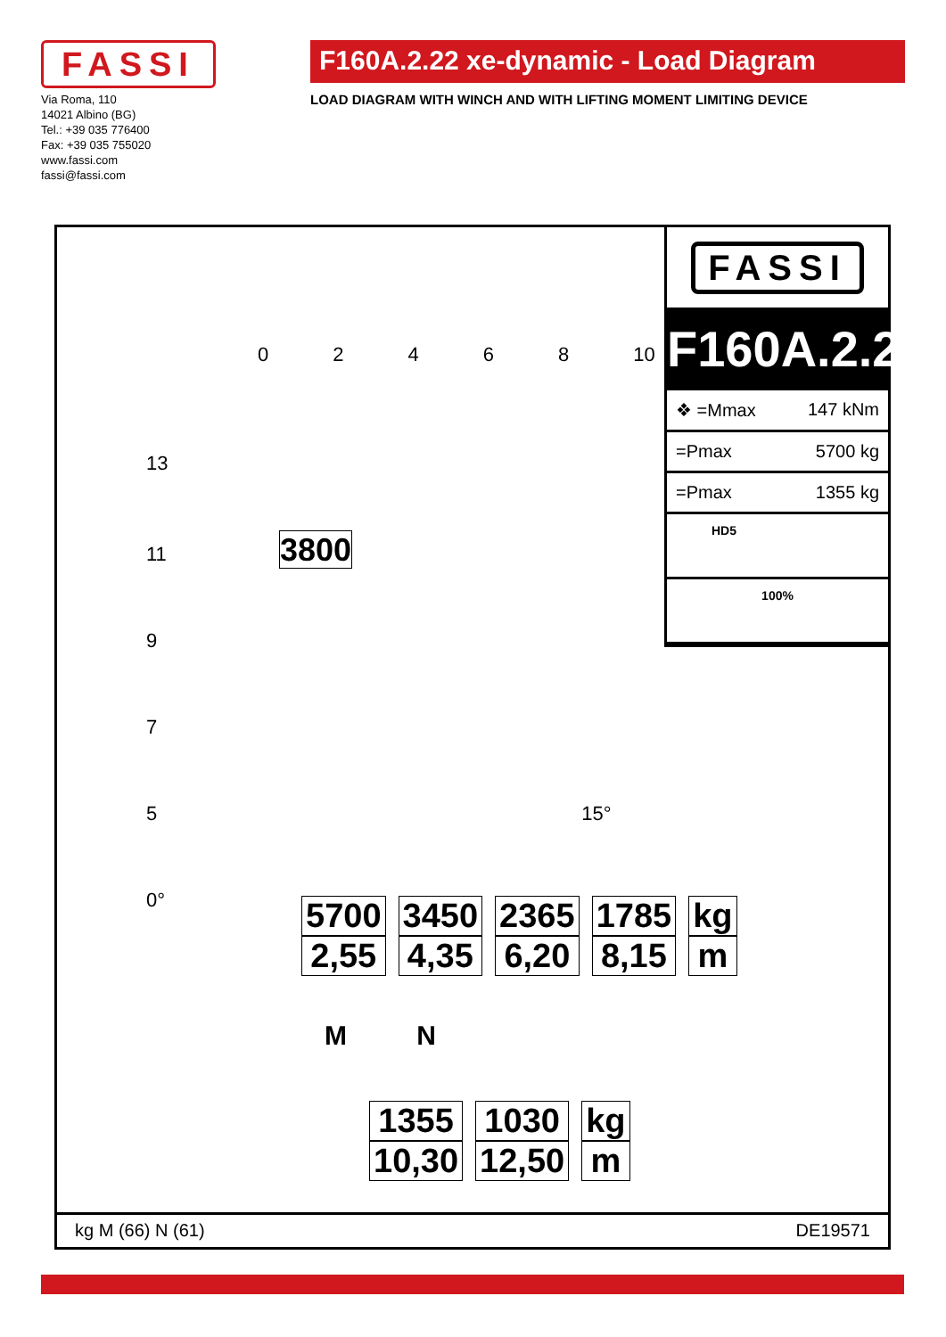FASSI
Via Roma, 110
14021 Albino (BG)
Tel.: +39 035 776400
Fax: +39 035 755020
www.fassi.com
fassi@fassi.com
F160A.2.22 xe-dynamic - Load Diagram
LOAD DIAGRAM WITH WINCH AND WITH LIFTING MOMENT LIMITING DEVICE
FASSI
F160A.2.22
❖ =Mmax 147 kNm
=Pmax 5700 kg
=Pmax 1355 kg
HD5
100%
02468 10
13
11 3800
9
7
5 15°
0°
| 5700 | 3450 | 2365 | 1785 | kg |
| 2,55 | 4,35 | 6,20 | 8,15 | m |
M N
| 1355 | 1030 | kg |
| 10,30 | 12,50 | m |
kg M (66) N (61) DE19571